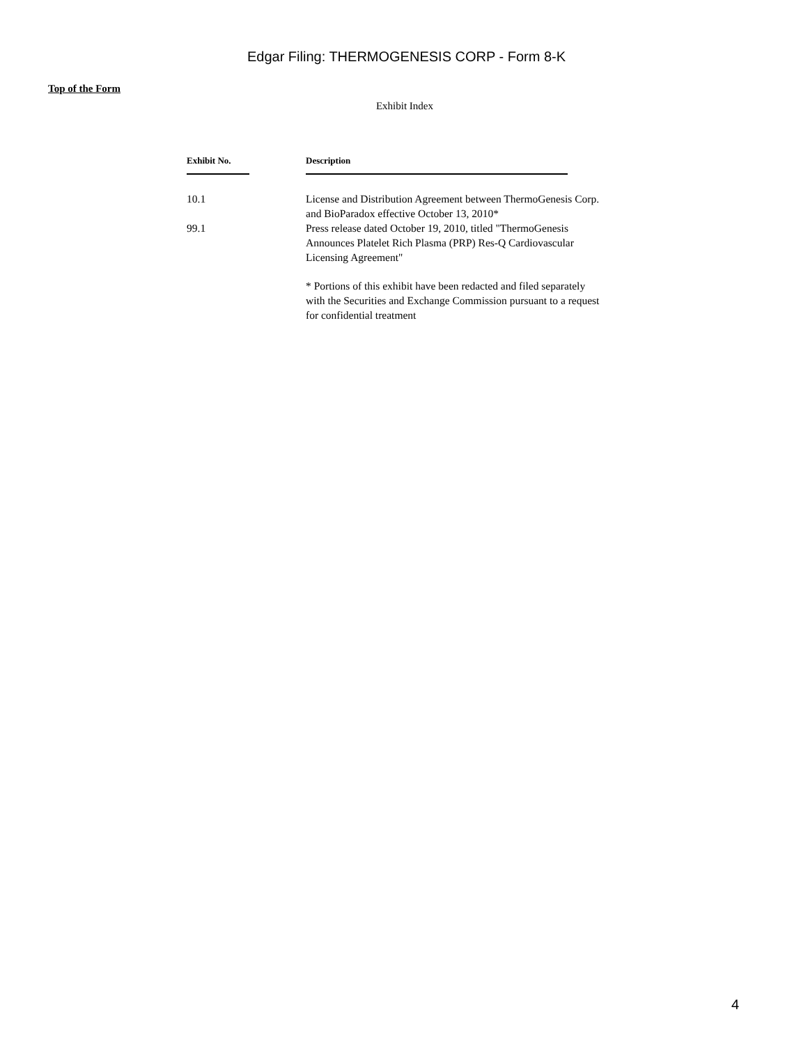Edgar Filing: THERMOGENESIS CORP - Form 8-K
Top of the Form
Exhibit Index
| Exhibit No. | Description |
| --- | --- |
| 10.1 | License and Distribution Agreement between ThermoGenesis Corp. and BioParadox effective October 13, 2010* |
| 99.1 | Press release dated October 19, 2010, titled "ThermoGenesis Announces Platelet Rich Plasma (PRP) Res-Q Cardiovascular Licensing Agreement" |
| | * Portions of this exhibit have been redacted and filed separately with the Securities and Exchange Commission pursuant to a request for confidential treatment |
4